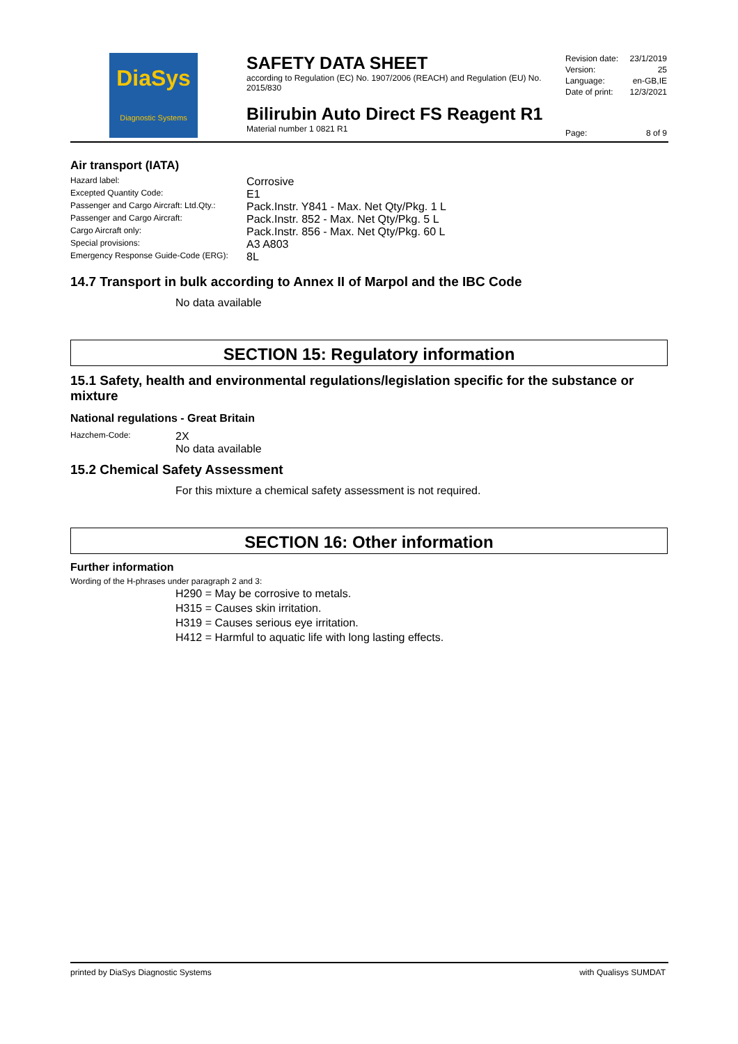DiaSys
Diagnostic Systems
SAFETY DATA SHEET
according to Regulation (EC) No. 1907/2006 (REACH) and Regulation (EU) No. 2015/830
Bilirubin Auto Direct FS Reagent R1
Material number 1 0821 R1
| Revision date: | 23/1/2019 |
| Version: | 25 |
| Language: | en-GB,IE |
| Date of print: | 12/3/2021 |
| Page: | 8 of 9 |
Air transport (IATA)
| Hazard label: | Corrosive |
| Excepted Quantity Code: | E1 |
| Passenger and Cargo Aircraft: Ltd.Qty.: | Pack.Instr. Y841 - Max. Net Qty/Pkg. 1 L |
| Passenger and Cargo Aircraft: | Pack.Instr. 852 - Max. Net Qty/Pkg. 5 L |
| Cargo Aircraft only: | Pack.Instr. 856 - Max. Net Qty/Pkg. 60 L |
| Special provisions: | A3 A803 |
| Emergency Response Guide-Code (ERG): | 8L |
14.7 Transport in bulk according to Annex II of Marpol and the IBC Code
No data available
SECTION 15: Regulatory information
15.1 Safety, health and environmental regulations/legislation specific for the substance or mixture
National regulations - Great Britain
| Hazchem-Code: | 2X No data available |
15.2 Chemical Safety Assessment
For this mixture a chemical safety assessment is not required.
SECTION 16: Other information
Further information
Wording of the H-phrases under paragraph 2 and 3:
H290 = May be corrosive to metals.
H315 = Causes skin irritation.
H319 = Causes serious eye irritation.
H412 = Harmful to aquatic life with long lasting effects.
printed by DiaSys Diagnostic Systems with Qualisys SUMDAT